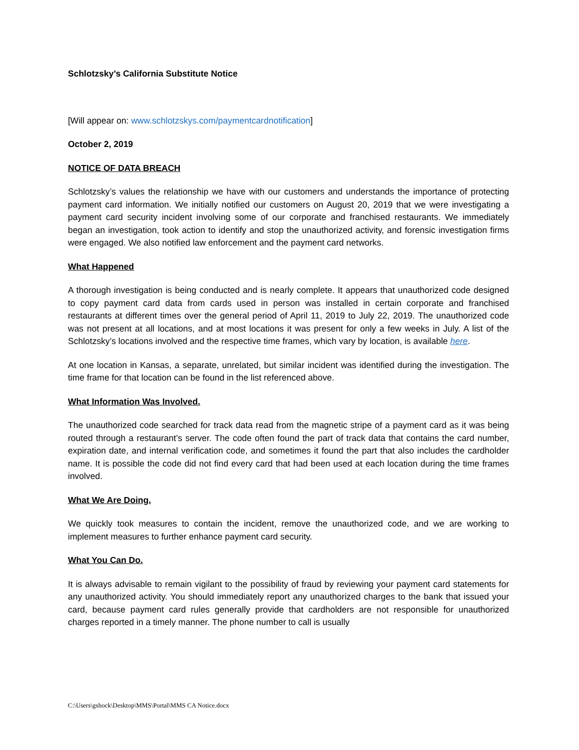Schlotzsky’s California Substitute Notice
[Will appear on: www.schlotzskys.com/paymentcardnotification]
October 2, 2019
NOTICE OF DATA BREACH
Schlotzsky’s values the relationship we have with our customers and understands the importance of protecting payment card information. We initially notified our customers on August 20, 2019 that we were investigating a payment card security incident involving some of our corporate and franchised restaurants. We immediately began an investigation, took action to identify and stop the unauthorized activity, and forensic investigation firms were engaged. We also notified law enforcement and the payment card networks.
What Happened
A thorough investigation is being conducted and is nearly complete. It appears that unauthorized code designed to copy payment card data from cards used in person was installed in certain corporate and franchised restaurants at different times over the general period of April 11, 2019 to July 22, 2019. The unauthorized code was not present at all locations, and at most locations it was present for only a few weeks in July. A list of the Schlotzsky’s locations involved and the respective time frames, which vary by location, is available here.
At one location in Kansas, a separate, unrelated, but similar incident was identified during the investigation. The time frame for that location can be found in the list referenced above.
What Information Was Involved.
The unauthorized code searched for track data read from the magnetic stripe of a payment card as it was being routed through a restaurant’s server. The code often found the part of track data that contains the card number, expiration date, and internal verification code, and sometimes it found the part that also includes the cardholder name. It is possible the code did not find every card that had been used at each location during the time frames involved.
What We Are Doing.
We quickly took measures to contain the incident, remove the unauthorized code, and we are working to implement measures to further enhance payment card security.
What You Can Do.
It is always advisable to remain vigilant to the possibility of fraud by reviewing your payment card statements for any unauthorized activity. You should immediately report any unauthorized charges to the bank that issued your card, because payment card rules generally provide that cardholders are not responsible for unauthorized charges reported in a timely manner. The phone number to call is usually
C:\Users\gshock\Desktop\MMS\Portal\MMS CA Notice.docx